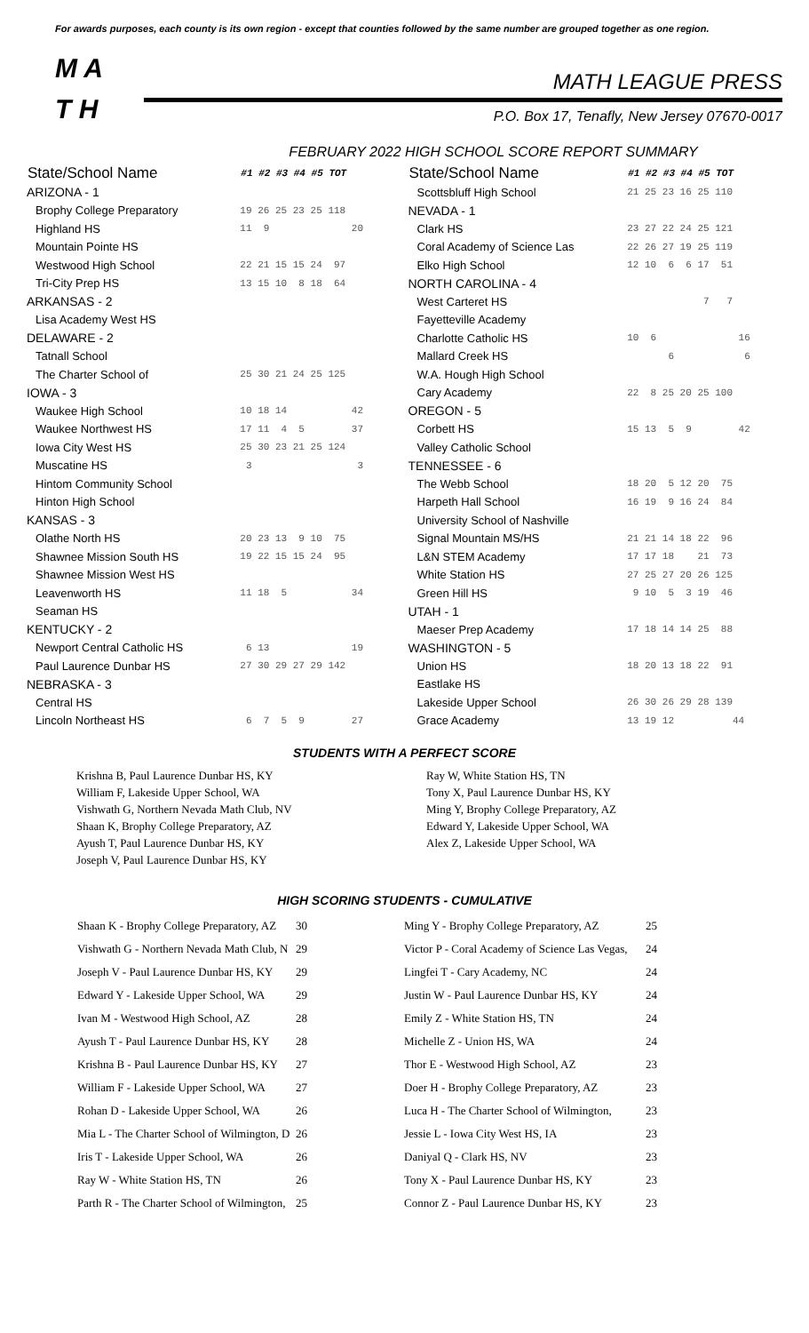For awards purposes, each county is its own region - except that counties followed by the same number are grouped together as one region.
M A
T H
MATH LEAGUE PRESS
P.O. Box 17, Tenafly, New Jersey 07670-0017
FEBRUARY 2022 HIGH SCHOOL SCORE REPORT SUMMARY
| State/School Name | #1 #2 #3 #4 #5 TOT |
| --- | --- |
| ARIZONA - 1 | |
| Brophy College Preparatory | 19 26 25 23 25 118 |
| Highland HS | 11 9 20 |
| Mountain Pointe HS | |
| Westwood High School | 22 21 15 15 24 97 |
| Tri-City Prep HS | 13 15 10 8 18 64 |
| ARKANSAS - 2 | |
| Lisa Academy West HS | |
| DELAWARE - 2 | |
| Tatnall School | |
| The Charter School of | 25 30 21 24 25 125 |
| IOWA - 3 | |
| Waukee High School | 10 18 14 42 |
| Waukee Northwest HS | 17 11 4 5 37 |
| Iowa City West HS | 25 30 23 21 25 124 |
| Muscatine HS | 3 3 |
| Hintom Community School | |
| Hinton High School | |
| KANSAS - 3 | |
| Olathe North HS | 20 23 13 9 10 75 |
| Shawnee Mission South HS | 19 22 15 15 24 95 |
| Shawnee Mission West HS | |
| Leavenworth HS | 11 18 5 34 |
| Seaman HS | |
| KENTUCKY - 2 | |
| Newport Central Catholic HS | 6 13 19 |
| Paul Laurence Dunbar HS | 27 30 29 27 29 142 |
| NEBRASKA - 3 | |
| Central HS | |
| Lincoln Northeast HS | 6 7 5 9 27 |
| State/School Name | #1 #2 #3 #4 #5 TOT |
| --- | --- |
| Scottsbluff High School | 21 25 23 16 25 110 |
| NEVADA - 1 | |
| Clark HS | 23 27 22 24 25 121 |
| Coral Academy of Science Las | 22 26 27 19 25 119 |
| Elko High School | 12 10 6 6 17 51 |
| NORTH CAROLINA - 4 | |
| West Carteret HS | 7 7 |
| Fayetteville Academy | |
| Charlotte Catholic HS | 10 6 16 |
| Mallard Creek HS | 6 6 |
| W.A. Hough High School | |
| Cary Academy | 22 8 25 20 25 100 |
| OREGON - 5 | |
| Corbett HS | 15 13 5 9 42 |
| Valley Catholic School | |
| TENNESSEE - 6 | |
| The Webb School | 18 20 5 12 20 75 |
| Harpeth Hall School | 16 19 9 16 24 84 |
| University School of Nashville | |
| Signal Mountain MS/HS | 21 21 14 18 22 96 |
| L&N STEM Academy | 17 17 18 21 73 |
| White Station HS | 27 25 27 20 26 125 |
| Green Hill HS | 9 10 5 3 19 46 |
| UTAH - 1 | |
| Maeser Prep Academy | 17 18 14 14 25 88 |
| WASHINGTON - 5 | |
| Union HS | 18 20 13 18 22 91 |
| Eastlake HS | |
| Lakeside Upper School | 26 30 26 29 28 139 |
| Grace Academy | 13 19 12 44 |
STUDENTS WITH A PERFECT SCORE
Krishna B, Paul Laurence Dunbar HS, KY
William F, Lakeside Upper School, WA
Vishwath G, Northern Nevada Math Club, NV
Shaan K, Brophy College Preparatory, AZ
Ayush T, Paul Laurence Dunbar HS, KY
Joseph V, Paul Laurence Dunbar HS, KY
Ray W, White Station HS, TN
Tony X, Paul Laurence Dunbar HS, KY
Ming Y, Brophy College Preparatory, AZ
Edward Y, Lakeside Upper School, WA
Alex Z, Lakeside Upper School, WA
HIGH SCORING STUDENTS - CUMULATIVE
| Shaan K - Brophy College Preparatory, AZ | 30 | Ming Y - Brophy College Preparatory, AZ | 25 |
| Vishwath G - Northern Nevada Math Club, N | 29 | Victor P - Coral Academy of Science Las Vegas, | 24 |
| Joseph V - Paul Laurence Dunbar HS, KY | 29 | Lingfei T - Cary Academy, NC | 24 |
| Edward Y - Lakeside Upper School, WA | 29 | Justin W - Paul Laurence Dunbar HS, KY | 24 |
| Ivan M - Westwood High School, AZ | 28 | Emily Z - White Station HS, TN | 24 |
| Ayush T - Paul Laurence Dunbar HS, KY | 28 | Michelle Z - Union HS, WA | 24 |
| Krishna B - Paul Laurence Dunbar HS, KY | 27 | Thor E - Westwood High School, AZ | 23 |
| William F - Lakeside Upper School, WA | 27 | Doer H - Brophy College Preparatory, AZ | 23 |
| Rohan D - Lakeside Upper School, WA | 26 | Luca H - The Charter School of Wilmington, | 23 |
| Mia L - The Charter School of Wilmington, D | 26 | Jessie L - Iowa City West HS, IA | 23 |
| Iris T - Lakeside Upper School, WA | 26 | Daniyal Q - Clark HS, NV | 23 |
| Ray W - White Station HS, TN | 26 | Tony X - Paul Laurence Dunbar HS, KY | 23 |
| Parth R - The Charter School of Wilmington, | 25 | Connor Z - Paul Laurence Dunbar HS, KY | 23 |